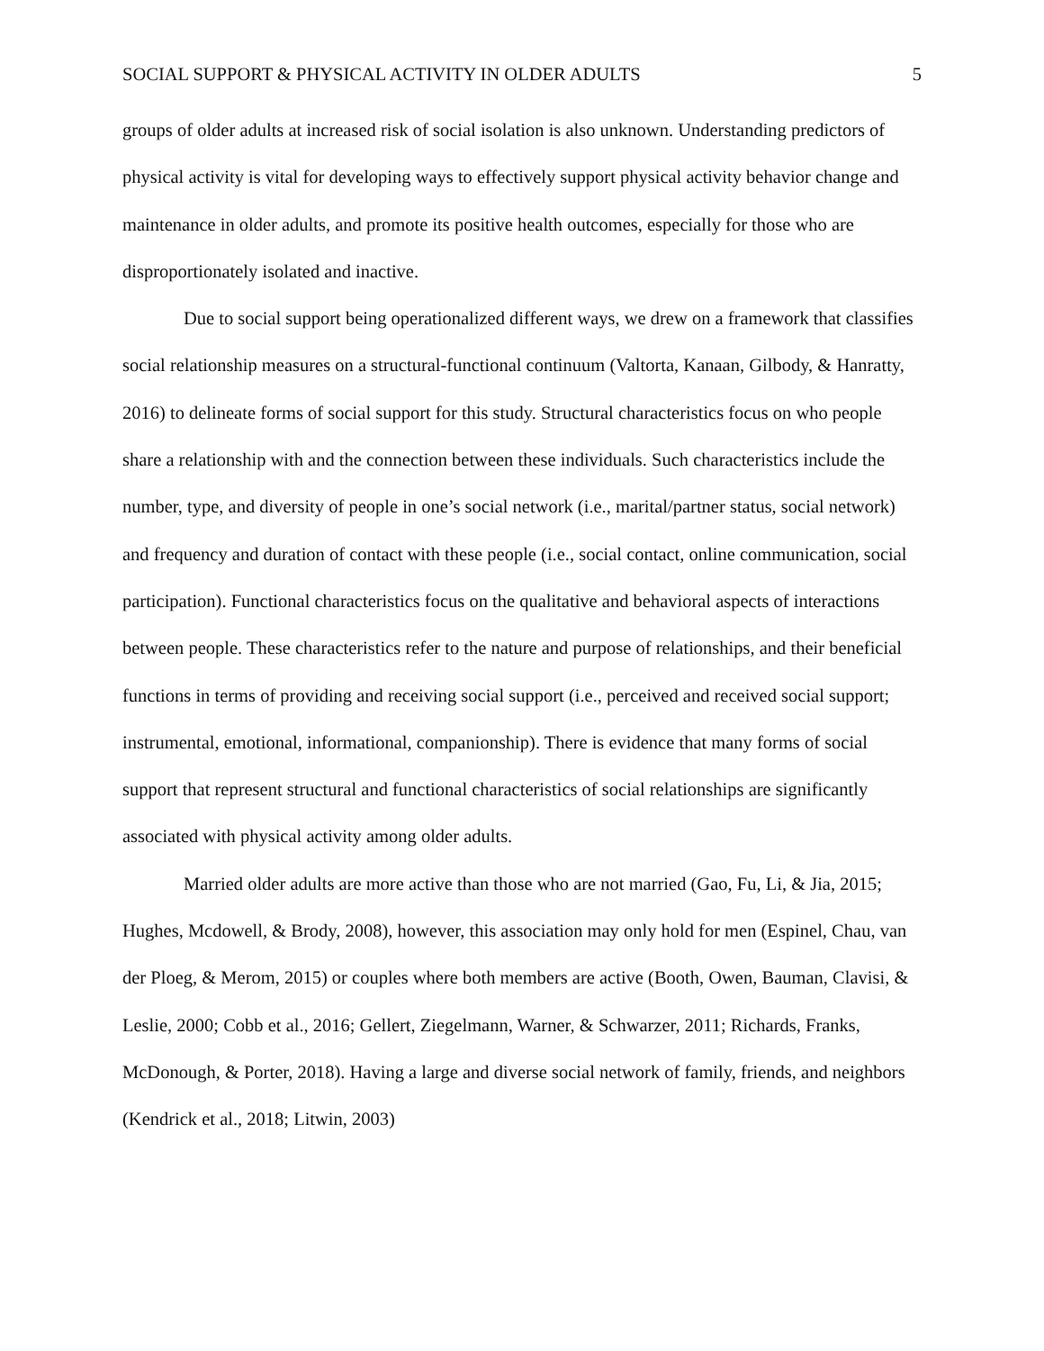SOCIAL SUPPORT & PHYSICAL ACTIVITY IN OLDER ADULTS 5
groups of older adults at increased risk of social isolation is also unknown. Understanding predictors of physical activity is vital for developing ways to effectively support physical activity behavior change and maintenance in older adults, and promote its positive health outcomes, especially for those who are disproportionately isolated and inactive.
Due to social support being operationalized different ways, we drew on a framework that classifies social relationship measures on a structural-functional continuum (Valtorta, Kanaan, Gilbody, & Hanratty, 2016) to delineate forms of social support for this study. Structural characteristics focus on who people share a relationship with and the connection between these individuals. Such characteristics include the number, type, and diversity of people in one’s social network (i.e., marital/partner status, social network) and frequency and duration of contact with these people (i.e., social contact, online communication, social participation). Functional characteristics focus on the qualitative and behavioral aspects of interactions between people. These characteristics refer to the nature and purpose of relationships, and their beneficial functions in terms of providing and receiving social support (i.e., perceived and received social support; instrumental, emotional, informational, companionship). There is evidence that many forms of social support that represent structural and functional characteristics of social relationships are significantly associated with physical activity among older adults.
Married older adults are more active than those who are not married (Gao, Fu, Li, & Jia, 2015; Hughes, Mcdowell, & Brody, 2008), however, this association may only hold for men (Espinel, Chau, van der Ploeg, & Merom, 2015) or couples where both members are active (Booth, Owen, Bauman, Clavisi, & Leslie, 2000; Cobb et al., 2016; Gellert, Ziegelmann, Warner, & Schwarzer, 2011; Richards, Franks, McDonough, & Porter, 2018). Having a large and diverse social network of family, friends, and neighbors (Kendrick et al., 2018; Litwin, 2003)